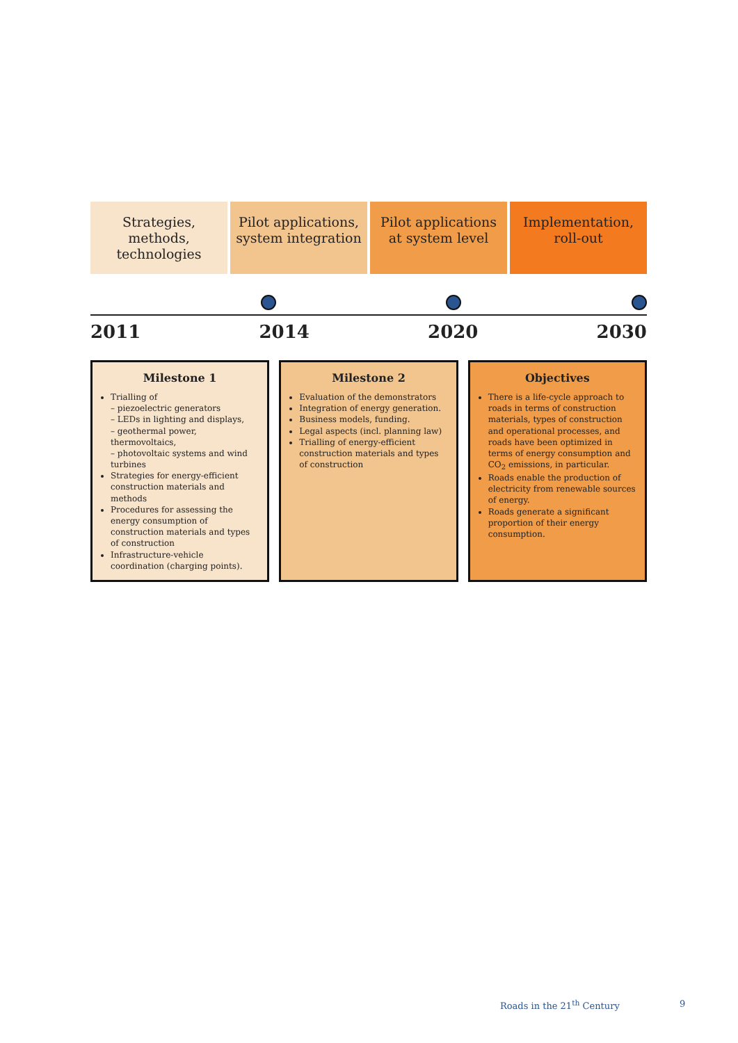Strategies, methods, technologies
Pilot applications, system integration
Pilot applications at system level
Implementation, roll-out
2011 2014 2020 2030
Milestone 1
Trialling of
– piezoelectric generators
– LEDs in lighting and displays,
– geothermal power, thermovoltaics,
– photovoltaic systems and wind turbines
Strategies for energy-efficient construction materials and methods
Procedures for assessing the energy consumption of construction materials and types of construction
Infrastructure-vehicle coordination (charging points).
Milestone 2
Evaluation of the demonstrators
Integration of energy generation.
Business models, funding.
Legal aspects (incl. planning law)
Trialling of energy-efficient construction materials and types of construction
Objectives
There is a life-cycle approach to roads in terms of construction materials, types of construction and operational processes, and roads have been optimized in terms of energy consumption and CO<sub>2</sub> emissions, in particular.
Roads enable the production of electricity from renewable sources of energy.
Roads generate a significant proportion of their energy consumption.
Roads in the 21<sup>th</sup> Century 9